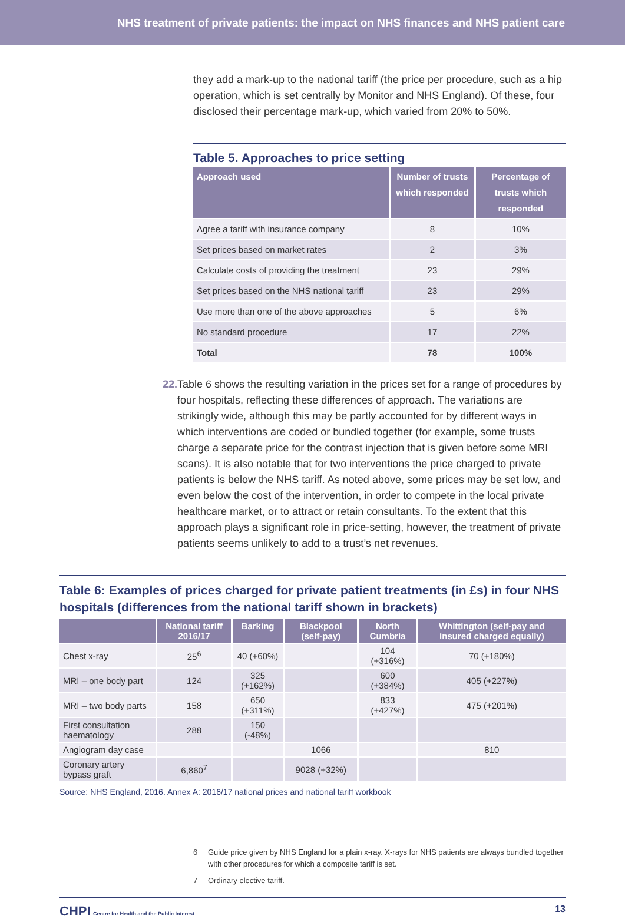NHS treatment of private patients: the impact on NHS finances and NHS patient care
they add a mark-up to the national tariff (the price per procedure, such as a hip operation, which is set centrally by Monitor and NHS England). Of these, four disclosed their percentage mark-up, which varied from 20% to 50%.
Table 5. Approaches to price setting
| Approach used | Number of trusts which responded | Percentage of trusts which responded |
| --- | --- | --- |
| Agree a tariff with insurance company | 8 | 10% |
| Set prices based on market rates | 2 | 3% |
| Calculate costs of providing the treatment | 23 | 29% |
| Set prices based on the NHS national tariff | 23 | 29% |
| Use more than one of the above approaches | 5 | 6% |
| No standard procedure | 17 | 22% |
| Total | 78 | 100% |
22. Table 6 shows the resulting variation in the prices set for a range of procedures by four hospitals, reflecting these differences of approach. The variations are strikingly wide, although this may be partly accounted for by different ways in which interventions are coded or bundled together (for example, some trusts charge a separate price for the contrast injection that is given before some MRI scans). It is also notable that for two interventions the price charged to private patients is below the NHS tariff. As noted above, some prices may be set low, and even below the cost of the intervention, in order to compete in the local private healthcare market, or to attract or retain consultants. To the extent that this approach plays a significant role in price-setting, however, the treatment of private patients seems unlikely to add to a trust’s net revenues.
Table 6: Examples of prices charged for private patient treatments (in £s) in four NHS hospitals (differences from the national tariff shown in brackets)
| | National tariff 2016/17 | Barking | Blackpool (self-pay) | North Cumbria | Whittington (self-pay and insured charged equally) |
| --- | --- | --- | --- | --- | --- |
| Chest x-ray | 25<sup>6</sup> | 40 (+60%) | | 104 (+316%) | 70 (+180%) |
| MRI – one body part | 124 | 325 (+162%) | | 600 (+384%) | 405 (+227%) |
| MRI – two body parts | 158 | 650 (+311%) | | 833 (+427%) | 475 (+201%) |
| First consultation haematology | 288 | 150 (-48%) | | | |
| Angiogram day case | | | 1066 | | 810 |
| Coronary artery bypass graft | 6,860<sup>7</sup> | | 9028 (+32%) | | |
Source: NHS England, 2016. Annex A: 2016/17 national prices and national tariff workbook
6 Guide price given by NHS England for a plain x-ray. X-rays for NHS patients are always bundled together with other procedures for which a composite tariff is set.
7 Ordinary elective tariff.
CHPI Centre for Health and the Public Interest 13